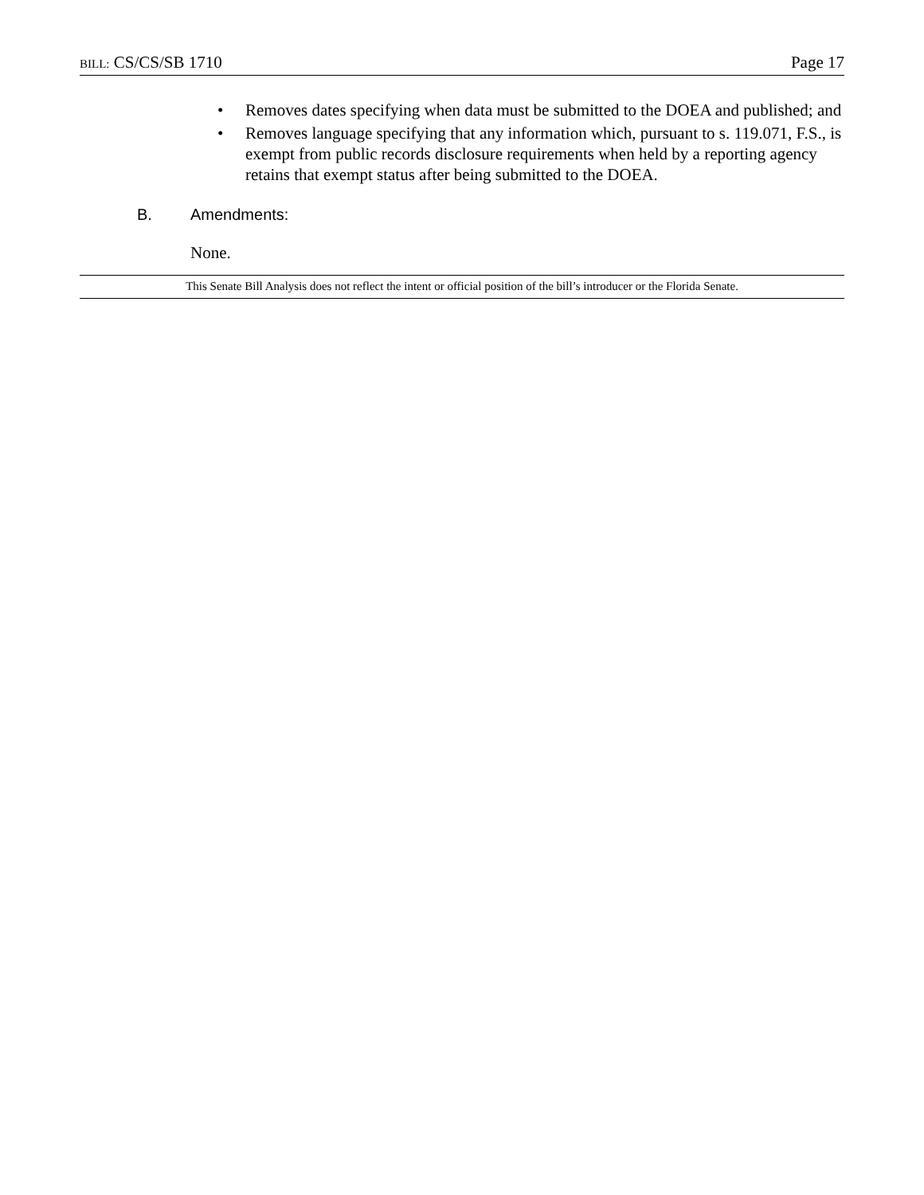BILL: CS/CS/SB 1710 Page 17
• Removes dates specifying when data must be submitted to the DOEA and published; and
• Removes language specifying that any information which, pursuant to s. 119.071, F.S., is exempt from public records disclosure requirements when held by a reporting agency retains that exempt status after being submitted to the DOEA.
B. Amendments:
None.
This Senate Bill Analysis does not reflect the intent or official position of the bill’s introducer or the Florida Senate.